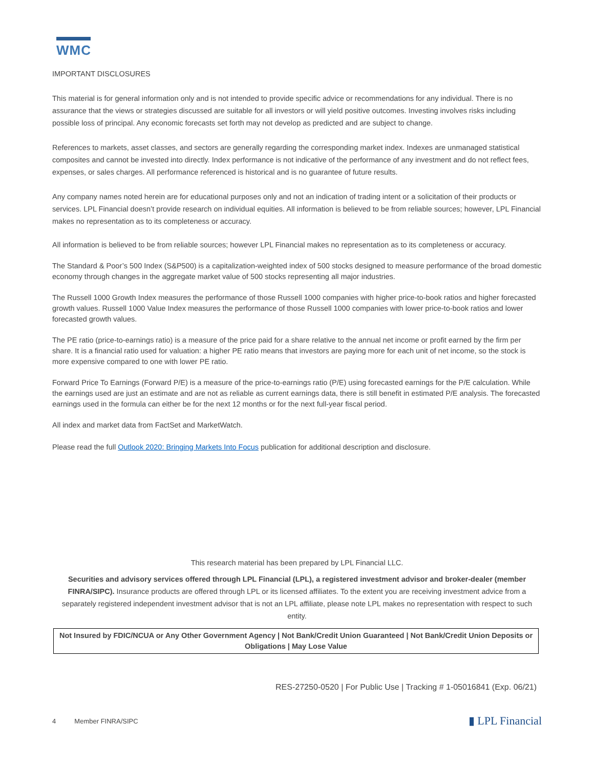WMC
IMPORTANT DISCLOSURES
This material is for general information only and is not intended to provide specific advice or recommendations for any individual. There is no assurance that the views or strategies discussed are suitable for all investors or will yield positive outcomes. Investing involves risks including possible loss of principal. Any economic forecasts set forth may not develop as predicted and are subject to change.
References to markets, asset classes, and sectors are generally regarding the corresponding market index. Indexes are unmanaged statistical composites and cannot be invested into directly. Index performance is not indicative of the performance of any investment and do not reflect fees, expenses, or sales charges. All performance referenced is historical and is no guarantee of future results.
Any company names noted herein are for educational purposes only and not an indication of trading intent or a solicitation of their products or services. LPL Financial doesn’t provide research on individual equities. All information is believed to be from reliable sources; however, LPL Financial makes no representation as to its completeness or accuracy.
All information is believed to be from reliable sources; however LPL Financial makes no representation as to its completeness or accuracy.
The Standard & Poor’s 500 Index (S&P500) is a capitalization-weighted index of 500 stocks designed to measure performance of the broad domestic economy through changes in the aggregate market value of 500 stocks representing all major industries.
The Russell 1000 Growth Index measures the performance of those Russell 1000 companies with higher price-to-book ratios and higher forecasted growth values. Russell 1000 Value Index measures the performance of those Russell 1000 companies with lower price-to-book ratios and lower forecasted growth values.
The PE ratio (price-to-earnings ratio) is a measure of the price paid for a share relative to the annual net income or profit earned by the firm per share. It is a financial ratio used for valuation: a higher PE ratio means that investors are paying more for each unit of net income, so the stock is more expensive compared to one with lower PE ratio.
Forward Price To Earnings (Forward P/E) is a measure of the price-to-earnings ratio (P/E) using forecasted earnings for the P/E calculation. While the earnings used are just an estimate and are not as reliable as current earnings data, there is still benefit in estimated P/E analysis. The forecasted earnings used in the formula can either be for the next 12 months or for the next full-year fiscal period.
All index and market data from FactSet and MarketWatch.
Please read the full Outlook 2020: Bringing Markets Into Focus publication for additional description and disclosure.
This research material has been prepared by LPL Financial LLC.
Securities and advisory services offered through LPL Financial (LPL), a registered investment advisor and broker-dealer (member FINRA/SIPC). Insurance products are offered through LPL or its licensed affiliates. To the extent you are receiving investment advice from a separately registered independent investment advisor that is not an LPL affiliate, please note LPL makes no representation with respect to such entity.
Not Insured by FDIC/NCUA or Any Other Government Agency | Not Bank/Credit Union Guaranteed | Not Bank/Credit Union Deposits or Obligations | May Lose Value
RES-27250-0520 | For Public Use | Tracking # 1-05016841 (Exp. 06/21)
4 Member FINRA/SIPC ▮ LPL Financial